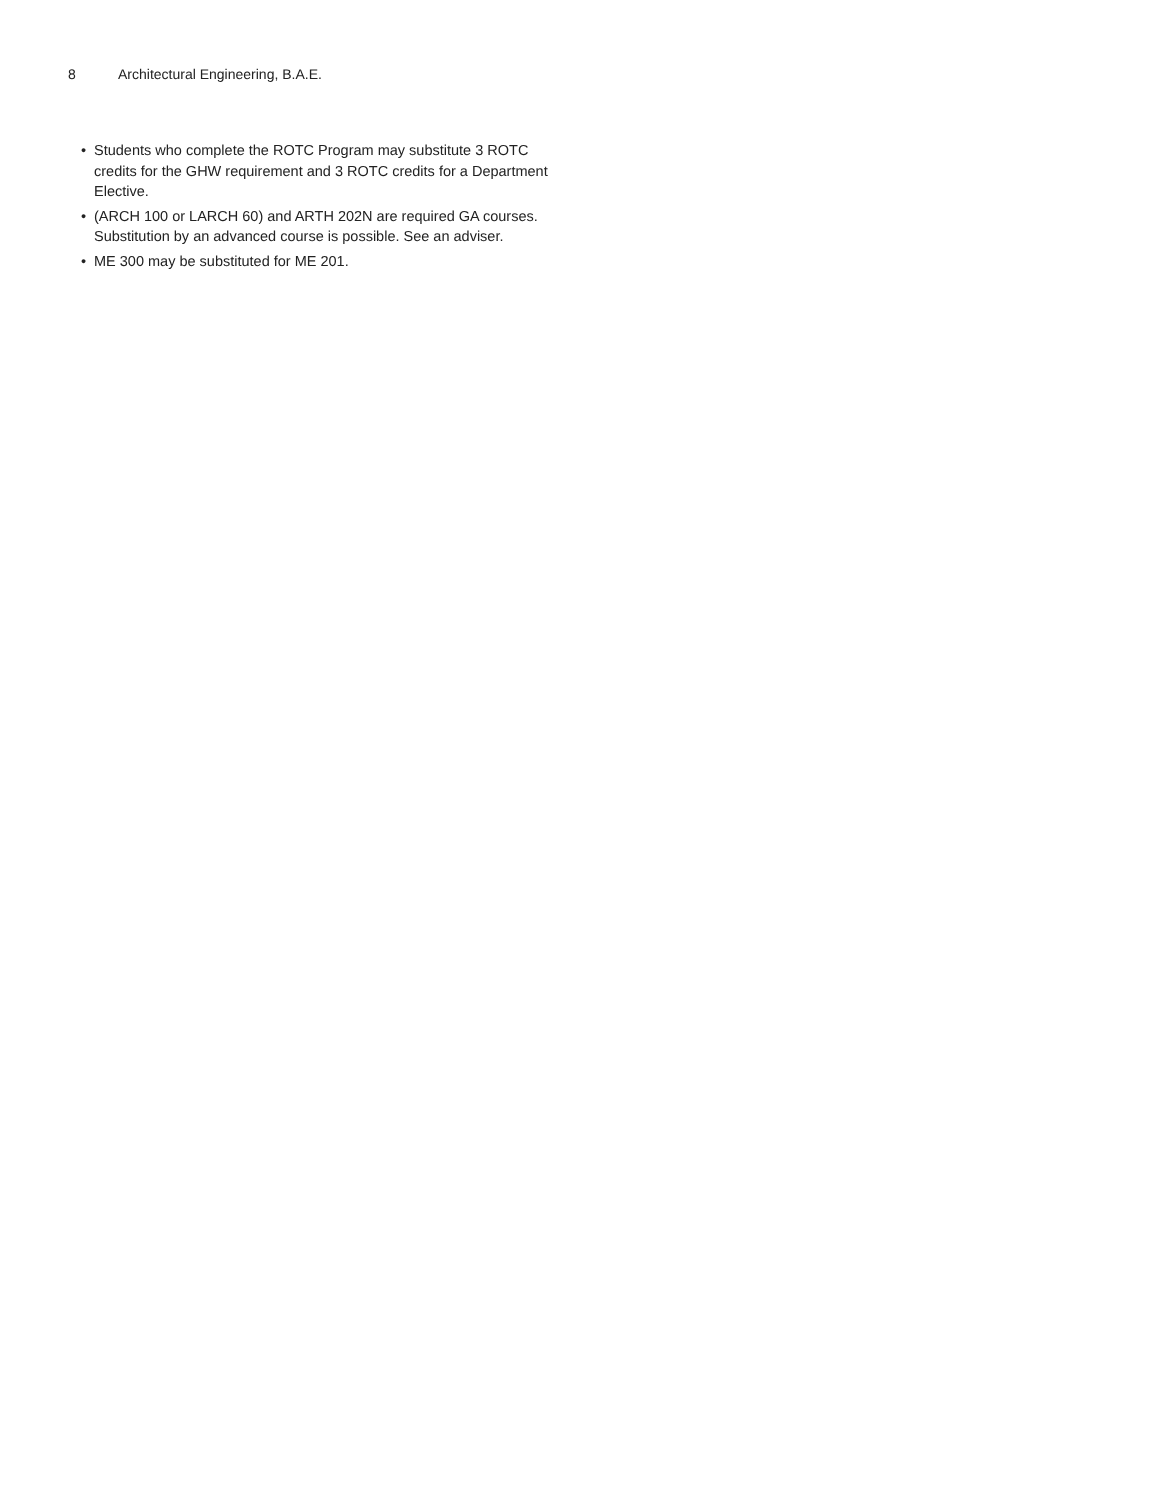8 Architectural Engineering, B.A.E.
• Students who complete the ROTC Program may substitute 3 ROTC credits for the GHW requirement and 3 ROTC credits for a Department Elective.
• (ARCH 100 or LARCH 60) and ARTH 202N are required GA courses. Substitution by an advanced course is possible. See an adviser.
• ME 300 may be substituted for ME 201.